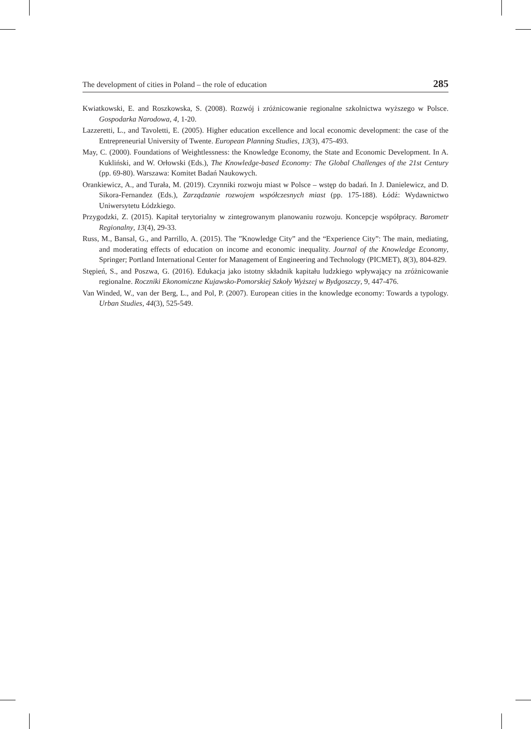The development of cities in Poland – the role of education 285
Kwiatkowski, E. and Roszkowska, S. (2008). Rozwój i zróżnicowanie regionalne szkolnictwa wyższego w Polsce. Gospodarka Narodowa, 4, 1-20.
Lazzeretti, L., and Tavoletti, E. (2005). Higher education excellence and local economic development: the case of the Entrepreneurial University of Twente. European Planning Studies, 13(3), 475-493.
May, C. (2000). Foundations of Weightlessness: the Knowledge Economy, the State and Economic Development. In A. Kukliński, and W. Orłowski (Eds.), The Knowledge-based Economy: The Global Challenges of the 21st Century (pp. 69-80). Warszawa: Komitet Badań Naukowych.
Orankiewicz, A., and Turała, M. (2019). Czynniki rozwoju miast w Polsce – wstęp do badań. In J. Danielewicz, and D. Sikora-Fernandez (Eds.), Zarządzanie rozwojem współczesnych miast (pp. 175-188). Łódź: Wydawnictwo Uniwersytetu Łódzkiego.
Przygodzki, Z. (2015). Kapitał terytorialny w zintegrowanym planowaniu rozwoju. Koncepcje współpracy. Barometr Regionalny, 13(4), 29-33.
Russ, M., Bansal, G., and Parrillo, A. (2015). The ”Knowledge City” and the “Experience City”: The main, mediating, and moderating effects of education on income and economic inequality. Journal of the Knowledge Economy, Springer; Portland International Center for Management of Engineering and Technology (PICMET), 8(3), 804-829.
Stępień, S., and Poszwa, G. (2016). Edukacja jako istotny składnik kapitału ludzkiego wpływający na zróżnicowanie regionalne. Roczniki Ekonomiczne Kujawsko-Pomorskiej Szkoły Wyższej w Bydgoszczy, 9, 447-476.
Van Winded, W., van der Berg, L., and Pol, P. (2007). European cities in the knowledge economy: Towards a typology. Urban Studies, 44(3), 525-549.